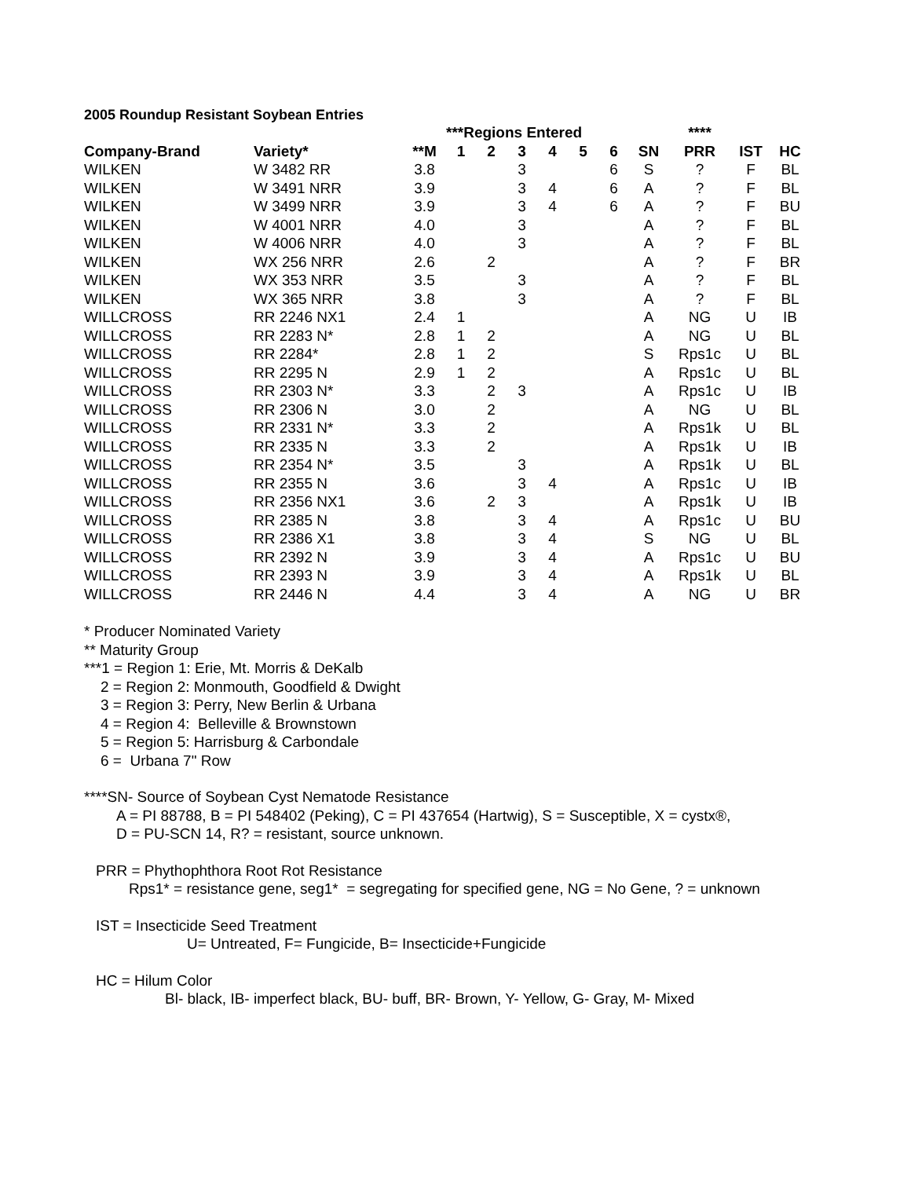2005 Roundup Resistant Soybean Entries
| | | | ***Regions Entered | | | | | | | **** | | |
| --- | --- | --- | --- | --- | --- | --- | --- | --- | --- | --- | --- | --- |
| Company-Brand | Variety* | **M | 1 | 2 | 3 | 4 | 5 | 6 | SN | PRR | IST | HC |
| WILKEN | W 3482 RR | 3.8 | | | 3 | | | 6 | S | ? | F | BL |
| WILKEN | W 3491 NRR | 3.9 | | | 3 | 4 | | 6 | A | ? | F | BL |
| WILKEN | W 3499 NRR | 3.9 | | | 3 | 4 | | 6 | A | ? | F | BU |
| WILKEN | W 4001 NRR | 4.0 | | | 3 | | | | A | ? | F | BL |
| WILKEN | W 4006 NRR | 4.0 | | | 3 | | | | A | ? | F | BL |
| WILKEN | WX 256 NRR | 2.6 | | 2 | | | | | A | ? | F | BR |
| WILKEN | WX 353 NRR | 3.5 | | | 3 | | | | A | ? | F | BL |
| WILKEN | WX 365 NRR | 3.8 | | | 3 | | | | A | ? | F | BL |
| WILLCROSS | RR 2246 NX1 | 2.4 | 1 | | | | | | A | NG | U | IB |
| WILLCROSS | RR 2283 N* | 2.8 | 1 | 2 | | | | | A | NG | U | BL |
| WILLCROSS | RR 2284* | 2.8 | 1 | 2 | | | | | S | Rps1c | U | BL |
| WILLCROSS | RR 2295 N | 2.9 | 1 | 2 | | | | | A | Rps1c | U | BL |
| WILLCROSS | RR 2303 N* | 3.3 | | 2 | 3 | | | | A | Rps1c | U | IB |
| WILLCROSS | RR 2306 N | 3.0 | | 2 | | | | | A | NG | U | BL |
| WILLCROSS | RR 2331 N* | 3.3 | | 2 | | | | | A | Rps1k | U | BL |
| WILLCROSS | RR 2335 N | 3.3 | | 2 | | | | | A | Rps1k | U | IB |
| WILLCROSS | RR 2354 N* | 3.5 | | | 3 | | | | A | Rps1k | U | BL |
| WILLCROSS | RR 2355 N | 3.6 | | | 3 | 4 | | | A | Rps1c | U | IB |
| WILLCROSS | RR 2356 NX1 | 3.6 | | 2 | 3 | | | | A | Rps1k | U | IB |
| WILLCROSS | RR 2385 N | 3.8 | | | 3 | 4 | | | A | Rps1c | U | BU |
| WILLCROSS | RR 2386 X1 | 3.8 | | | 3 | 4 | | | S | NG | U | BL |
| WILLCROSS | RR 2392 N | 3.9 | | | 3 | 4 | | | A | Rps1c | U | BU |
| WILLCROSS | RR 2393 N | 3.9 | | | 3 | 4 | | | A | Rps1k | U | BL |
| WILLCROSS | RR 2446 N | 4.4 | | | 3 | 4 | | | A | NG | U | BR |
* Producer Nominated Variety
** Maturity Group
***1 = Region 1: Erie, Mt. Morris & DeKalb
2 = Region 2: Monmouth, Goodfield & Dwight
3 = Region 3: Perry, New Berlin & Urbana
4 = Region 4: Belleville & Brownstown
5 = Region 5: Harrisburg & Carbondale
6 = Urbana 7" Row
****SN- Source of Soybean Cyst Nematode Resistance
A = PI 88788, B = PI 548402 (Peking), C = PI 437654 (Hartwig), S = Susceptible, X = cystx®,
D = PU-SCN 14, R? = resistant, source unknown.
PRR = Phythophthora Root Rot Resistance
Rps1* = resistance gene, seg1* = segregating for specified gene, NG = No Gene, ? = unknown
IST = Insecticide Seed Treatment
U= Untreated, F= Fungicide, B= Insecticide+Fungicide
HC = Hilum Color
Bl- black, IB- imperfect black, BU- buff, BR- Brown, Y- Yellow, G- Gray, M- Mixed